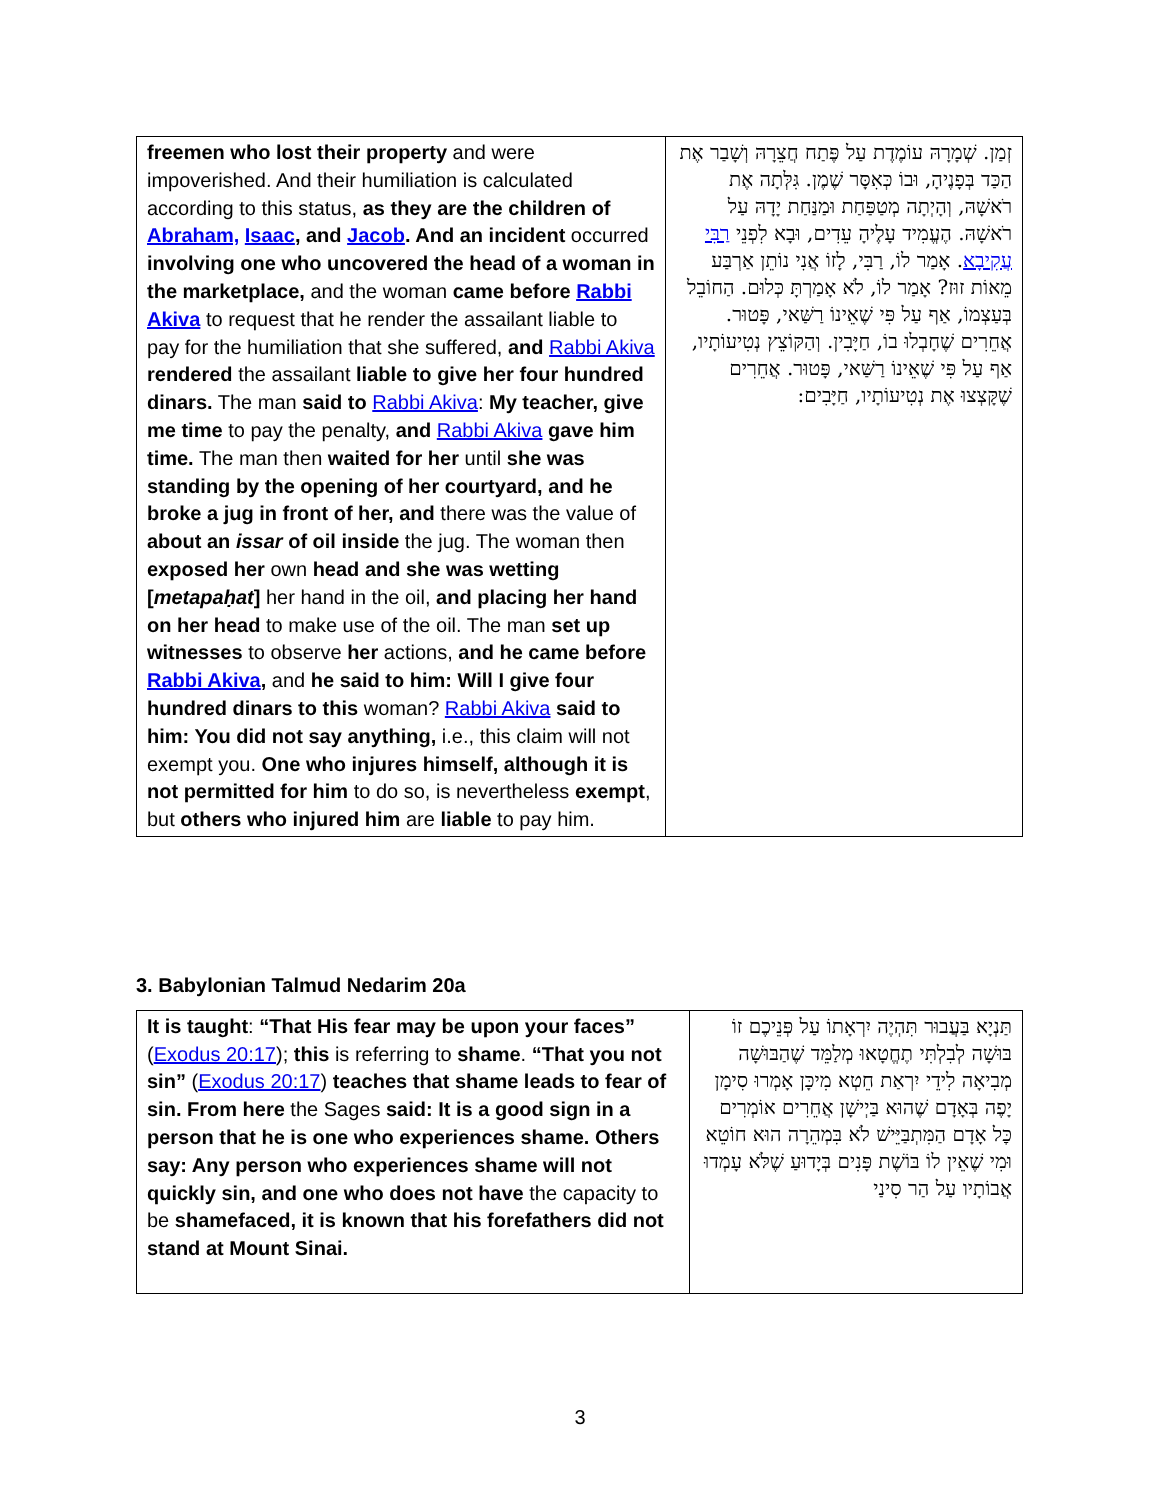| freemen who lost their property and were impoverished. And their humiliation is calculated according to this status, as they are the children of Abraham, Isaac , and Jacob . And an incident occurred involving one who uncovered the head of a woman in the marketplace, and the woman came before Rabbi Akiva to request that he render the assailant liable to pay for the humiliation that she suffered, and Rabbi Akiva rendered the assailant liable to give her four hundred dinars. The man said to Rabbi Akiva : My teacher, give me time to pay the penalty, and Rabbi Akiva gave him time. The man then waited for her until she was standing by the opening of her courtyard, and he broke a jug in front of her, and there was the value of about an issar of oil inside the jug. The woman then exposed her own head and she was wetting [ metapaḥat ] her hand in the oil, and placing her hand on her head to make use of the oil. The man set up witnesses to observe her actions, and he came before Rabbi Akiva , and he said to him: Will I give four hundred dinars to this woman? Rabbi Akiva said to him: You did not say anything, i.e., this claim will not exempt you. One who injures himself, although it is not permitted for him to do so, is nevertheless exempt , but others who injured him are liable to pay him. | זְמַן. שְׁמָרָהּ עוֹמֶדֶת עַל פֶּתַח חֲצֵרָהּ וְשָׁבַר אֶת הַכַּד בְּפָנֶיהָ, וּבוֹ כְּאִסָּר שֶׁמֶן. גִּלְּתָה אֶת רֹאשָׁהּ, וְהָיְתָה מְטַפַּחַת וּמַנַּחַת יָדָהּ עַל רֹאשָׁהּ. הֶעֱמִיד עָלֶיהָ עֵדִים, וּבָא לִפְנֵי רַבִּי עֲקִיבָא . אָמַר לוֹ, רַבִּי, לָזוֹ אֲנִי נוֹתֵן אַרְבַּע מֵאוֹת זוּז? אָמַר לוֹ, לֹא אָמַרְתָּ כְּלוּם. הַחוֹבֵל בְּעַצְמוֹ, אַף עַל פִּי שֶׁאֵינוֹ רַשַּׁאי, פָּטוּר. אֲחֵרִים שֶׁחָבְלוּ בוֹ, חַיָּבִין. וְהַקּוֹצֵץ נְטִיעוֹתָיו, אַף עַל פִּי שֶׁאֵינוֹ רַשַּׁאי, פָּטוּר. אֲחֵרִים שֶׁקָּצְצוּ אֶת נְטִיעוֹתָיו, חַיָּבִים: |
3. Babylonian Talmud Nedarim 20a
| It is taught : “That His fear may be upon your faces” ( Exodus 20:17 ); this is referring to shame . “That you not sin” ( Exodus 20:17 ) teaches that shame leads to fear of sin. From here the Sages said: It is a good sign in a person that he is one who experiences shame. Others say: Any person who experiences shame will not quickly sin, and one who does not have the capacity to be shamefaced, it is known that his forefathers did not stand at Mount Sinai. | תַּנְיָא בַּעֲבוּר תִּהְיֶה יִרְאָתוֹ עַל פְּנֵיכֶם זוֹ בּוּשָׁה לְבִלְתִּי תֶחֱטָאוּ מְלַמֵּד שֶׁהַבּוּשָׁה מְבִיאָה לִידֵי יִרְאַת חֵטְא מִיכָּן אָמְרוּ סִימָן יָפֶה בְּאָדָם שֶׁהוּא בַּיְישָׁן אֲחֵרִים אוֹמְרִים כׇּל אָדָם הַמִּתְבַּיֵּישׁ לֹא בִּמְהֵרָה הוּא חוֹטֵא וּמִי שֶׁאֵין לוֹ בּוֹשֶׁת פָּנִים בְּיָדוּעַ שֶׁלֹּא עָמְדוּ אֲבוֹתָיו עַל הַר סִינַי |
3